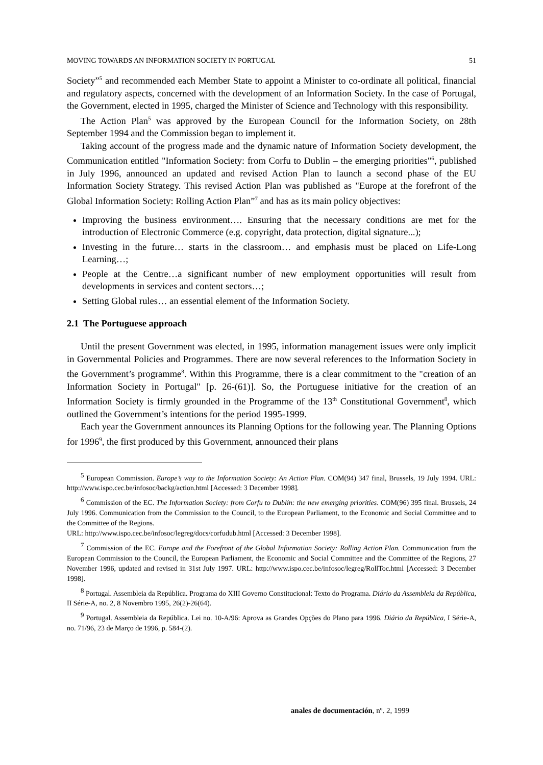MOVING TOWARDS AN INFORMATION SOCIETY IN PORTUGAL 51
Society”<sup>5</sup> and recommended each Member State to appoint a Minister to co-ordinate all political, financial and regulatory aspects, concerned with the development of an Information Society. In the case of Portugal, the Government, elected in 1995, charged the Minister of Science and Technology with this responsibility.
The Action Plan<sup>5</sup> was approved by the European Council for the Information Society, on 28th September 1994 and the Commission began to implement it.
Taking account of the progress made and the dynamic nature of Information Society development, the Communication entitled "Information Society: from Corfu to Dublin – the emerging priorities"<sup>6</sup>, published in July 1996, announced an updated and revised Action Plan to launch a second phase of the EU Information Society Strategy. This revised Action Plan was published as "Europe at the forefront of the Global Information Society: Rolling Action Plan”<sup>7</sup> and has as its main policy objectives:
Improving the business environment…. Ensuring that the necessary conditions are met for the introduction of Electronic Commerce (e.g. copyright, data protection, digital signature...);
Investing in the future… starts in the classroom… and emphasis must be placed on Life-Long Learning…;
People at the Centre…a significant number of new employment opportunities will result from developments in services and content sectors…;
Setting Global rules… an essential element of the Information Society.
2.1 The Portuguese approach
Until the present Government was elected, in 1995, information management issues were only implicit in Governmental Policies and Programmes. There are now several references to the Information Society in the Government’s programme<sup>8</sup>. Within this Programme, there is a clear commitment to the "creation of an Information Society in Portugal" [p. 26-(61)]. So, the Portuguese initiative for the creation of an Information Society is firmly grounded in the Programme of the 13<sup>th</sup> Constitutional Government<sup>8</sup>, which outlined the Government’s intentions for the period 1995-1999.
Each year the Government announces its Planning Options for the following year. The Planning Options for 1996<sup>9</sup>, the first produced by this Government, announced their plans
<sup>5</sup> European Commission. Europe’s way to the Information Society: An Action Plan. COM(94) 347 final, Brussels, 19 July 1994. URL: http://www.ispo.cec.be/infosoc/backg/action.html [Accessed: 3 December 1998].
<sup>6</sup> Commission of the EC. The Information Society: from Corfu to Dublin: the new emerging priorities. COM(96) 395 final. Brussels, 24 July 1996. Communication from the Commission to the Council, to the European Parliament, to the Economic and Social Committee and to the Committee of the Regions.
URL: http://www.ispo.cec.be/infosoc/legreg/docs/corfudub.html [Accessed: 3 December 1998].
<sup>7</sup> Commission of the EC. Europe and the Forefront of the Global Information Society: Rolling Action Plan. Communication from the European Commission to the Council, the European Parliament, the Economic and Social Committee and the Committee of the Regions, 27 November 1996, updated and revised in 31st July 1997. URL: http://www.ispo.cec.be/infosoc/legreg/RollToc.html [Accessed: 3 December 1998].
<sup>8</sup> Portugal. Assembleia da República. Programa do XIII Governo Constitucional: Texto do Programa. Diário da Assembleia da República, II Série-A, no. 2, 8 Novembro 1995, 26(2)-26(64).
<sup>9</sup> Portugal. Assembleia da República. Lei no. 10-A/96: Aprova as Grandes Opções do Plano para 1996. Diário da República, I Série-A, no. 71/96, 23 de Março de 1996, p. 584-(2).
anales de documentación, nº. 2, 1999